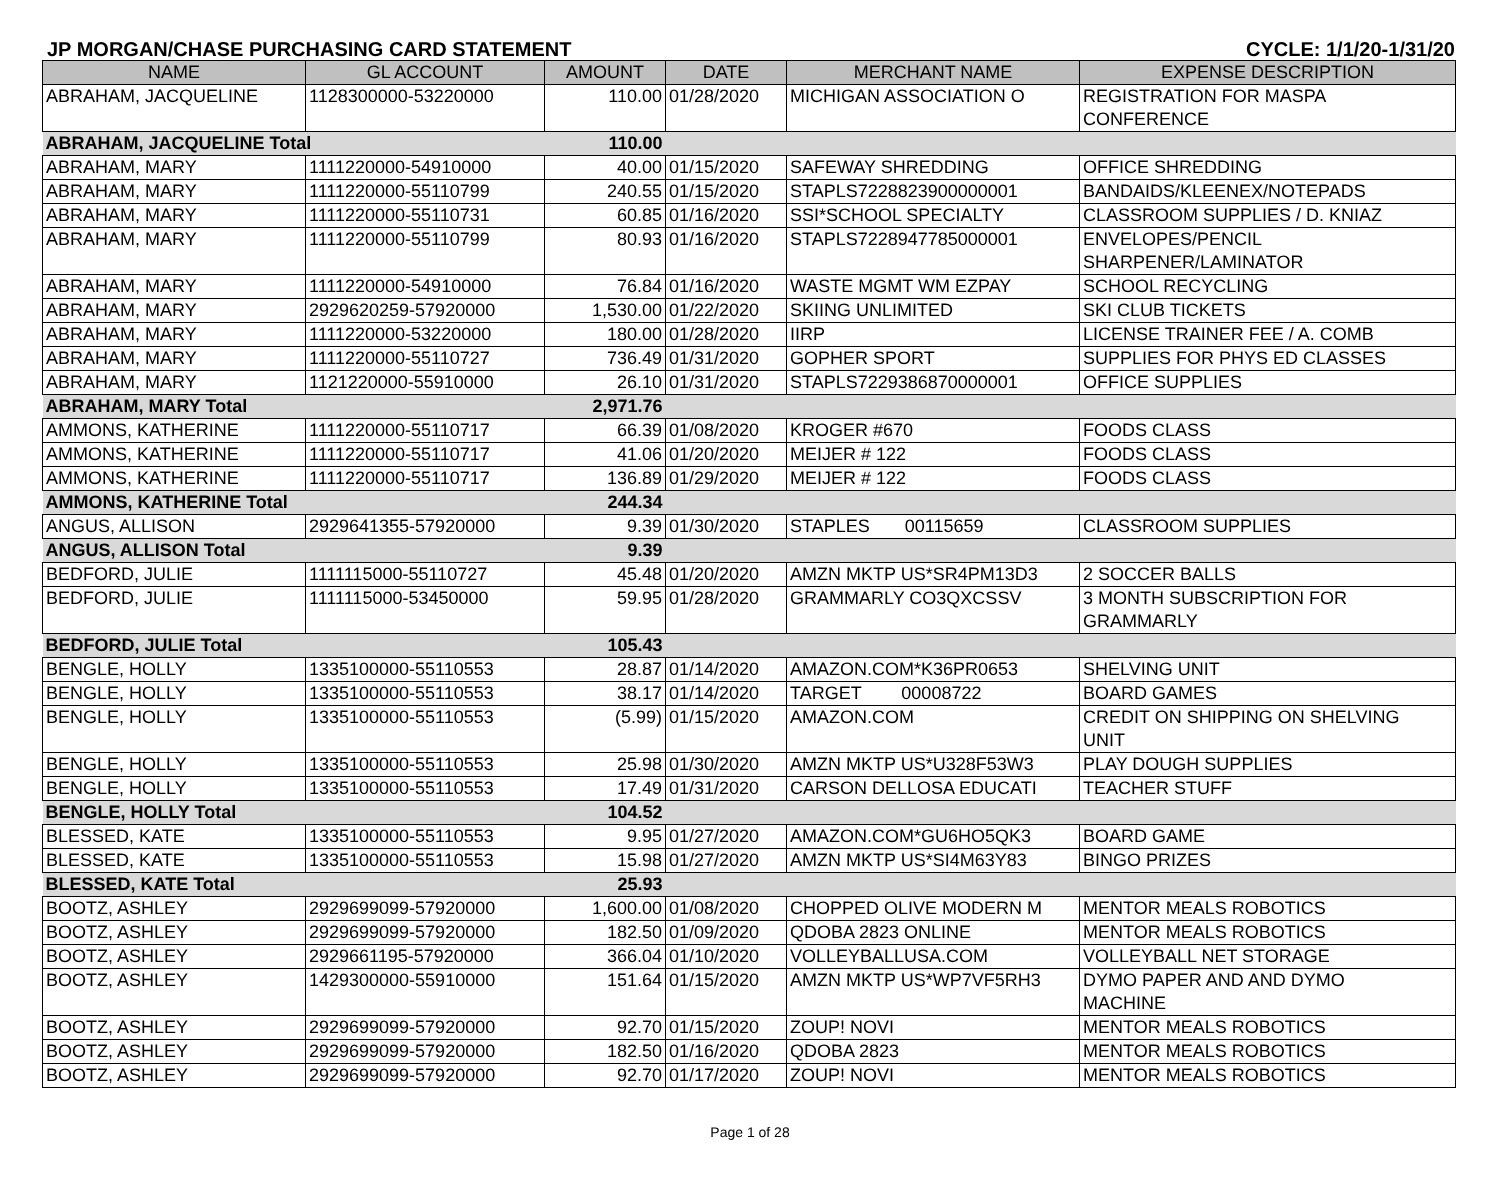JP MORGAN/CHASE PURCHASING CARD STATEMENT CYCLE: 1/1/20-1/31/20
| NAME | GL ACCOUNT | AMOUNT | DATE | MERCHANT NAME | EXPENSE DESCRIPTION |
| --- | --- | --- | --- | --- | --- |
| ABRAHAM, JACQUELINE | 1128300000-53220000 | 110.00 | 01/28/2020 | MICHIGAN ASSOCIATION O | REGISTRATION FOR MASPA CONFERENCE |
| ABRAHAM, JACQUELINE Total | | 110.00 | | | |
| ABRAHAM, MARY | 1111220000-54910000 | 40.00 | 01/15/2020 | SAFEWAY SHREDDING | OFFICE SHREDDING |
| ABRAHAM, MARY | 1111220000-55110799 | 240.55 | 01/15/2020 | STAPLS7228823900000001 | BANDAIDS/KLEENEX/NOTEPADS |
| ABRAHAM, MARY | 1111220000-55110731 | 60.85 | 01/16/2020 | SSI*SCHOOL SPECIALTY | CLASSROOM SUPPLIES / D. KNIAZ |
| ABRAHAM, MARY | 1111220000-55110799 | 80.93 | 01/16/2020 | STAPLS7228947785000001 | ENVELOPES/PENCIL SHARPENER/LAMINATOR |
| ABRAHAM, MARY | 1111220000-54910000 | 76.84 | 01/16/2020 | WASTE MGMT WM EZPAY | SCHOOL RECYCLING |
| ABRAHAM, MARY | 2929620259-57920000 | 1,530.00 | 01/22/2020 | SKIING UNLIMITED | SKI CLUB TICKETS |
| ABRAHAM, MARY | 1111220000-53220000 | 180.00 | 01/28/2020 | IIRP | LICENSE TRAINER FEE / A. COMB |
| ABRAHAM, MARY | 1111220000-55110727 | 736.49 | 01/31/2020 | GOPHER SPORT | SUPPLIES FOR PHYS ED CLASSES |
| ABRAHAM, MARY | 1121220000-55910000 | 26.10 | 01/31/2020 | STAPLS7229386870000001 | OFFICE SUPPLIES |
| ABRAHAM, MARY Total | | 2,971.76 | | | |
| AMMONS, KATHERINE | 1111220000-55110717 | 66.39 | 01/08/2020 | KROGER #670 | FOODS CLASS |
| AMMONS, KATHERINE | 1111220000-55110717 | 41.06 | 01/20/2020 | MEIJER # 122 | FOODS CLASS |
| AMMONS, KATHERINE | 1111220000-55110717 | 136.89 | 01/29/2020 | MEIJER # 122 | FOODS CLASS |
| AMMONS, KATHERINE Total | | 244.34 | | | |
| ANGUS, ALLISON | 2929641355-57920000 | 9.39 | 01/30/2020 | STAPLES 00115659 | CLASSROOM SUPPLIES |
| ANGUS, ALLISON Total | | 9.39 | | | |
| BEDFORD, JULIE | 1111115000-55110727 | 45.48 | 01/20/2020 | AMZN MKTP US*SR4PM13D3 | 2 SOCCER BALLS |
| BEDFORD, JULIE | 1111115000-53450000 | 59.95 | 01/28/2020 | GRAMMARLY CO3QXCSSV | 3 MONTH SUBSCRIPTION FOR GRAMMARLY |
| BEDFORD, JULIE Total | | 105.43 | | | |
| BENGLE, HOLLY | 1335100000-55110553 | 28.87 | 01/14/2020 | AMAZON.COM*K36PR0653 | SHELVING UNIT |
| BENGLE, HOLLY | 1335100000-55110553 | 38.17 | 01/14/2020 | TARGET 00008722 | BOARD GAMES |
| BENGLE, HOLLY | 1335100000-55110553 | (5.99) | 01/15/2020 | AMAZON.COM | CREDIT ON SHIPPING ON SHELVING UNIT |
| BENGLE, HOLLY | 1335100000-55110553 | 25.98 | 01/30/2020 | AMZN MKTP US*U328F53W3 | PLAY DOUGH SUPPLIES |
| BENGLE, HOLLY | 1335100000-55110553 | 17.49 | 01/31/2020 | CARSON DELLOSA EDUCATI | TEACHER STUFF |
| BENGLE, HOLLY Total | | 104.52 | | | |
| BLESSED, KATE | 1335100000-55110553 | 9.95 | 01/27/2020 | AMAZON.COM*GU6HO5QK3 | BOARD GAME |
| BLESSED, KATE | 1335100000-55110553 | 15.98 | 01/27/2020 | AMZN MKTP US*SI4M63Y83 | BINGO PRIZES |
| BLESSED, KATE Total | | 25.93 | | | |
| BOOTZ, ASHLEY | 2929699099-57920000 | 1,600.00 | 01/08/2020 | CHOPPED OLIVE MODERN M | MENTOR MEALS ROBOTICS |
| BOOTZ, ASHLEY | 2929699099-57920000 | 182.50 | 01/09/2020 | QDOBA 2823 ONLINE | MENTOR MEALS ROBOTICS |
| BOOTZ, ASHLEY | 2929661195-57920000 | 366.04 | 01/10/2020 | VOLLEYBALLUSA.COM | VOLLEYBALL NET STORAGE |
| BOOTZ, ASHLEY | 1429300000-55910000 | 151.64 | 01/15/2020 | AMZN MKTP US*WP7VF5RH3 | DYMO PAPER AND AND DYMO MACHINE |
| BOOTZ, ASHLEY | 2929699099-57920000 | 92.70 | 01/15/2020 | ZOUP! NOVI | MENTOR MEALS ROBOTICS |
| BOOTZ, ASHLEY | 2929699099-57920000 | 182.50 | 01/16/2020 | QDOBA 2823 | MENTOR MEALS ROBOTICS |
| BOOTZ, ASHLEY | 2929699099-57920000 | 92.70 | 01/17/2020 | ZOUP! NOVI | MENTOR MEALS ROBOTICS |
Page 1 of 28